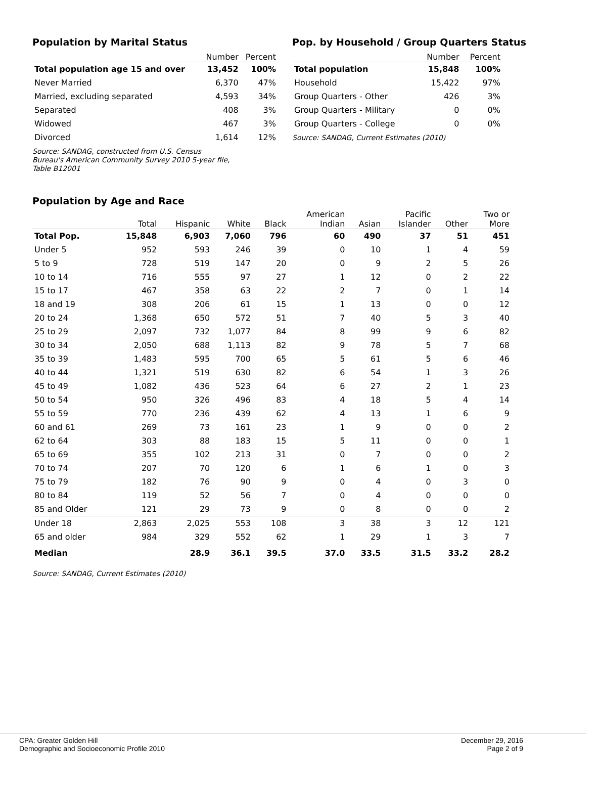Population by Marital Status
| | Number | Percent |
| --- | --- | --- |
| Total population age 15 and over | 13,452 | 100% |
| Never Married | 6,370 | 47% |
| Married, excluding separated | 4,593 | 34% |
| Separated | 408 | 3% |
| Widowed | 467 | 3% |
| Divorced | 1,614 | 12% |
Source: SANDAG, constructed from U.S. Census
Bureau's American Community Survey 2010 5-year file,
Table B12001
Pop. by Household / Group Quarters Status
| | Number | Percent |
| --- | --- | --- |
| Total population | 15,848 | 100% |
| Household | 15,422 | 97% |
| Group Quarters - Other | 426 | 3% |
| Group Quarters - Military | 0 | 0% |
| Group Quarters - College | 0 | 0% |
Source: SANDAG, Current Estimates (2010)
Population by Age and Race
| | Total | Hispanic | White | Black | American Indian | Asian | Pacific Islander | Other | Two or More |
| --- | --- | --- | --- | --- | --- | --- | --- | --- | --- |
| Total Pop. | 15,848 | 6,903 | 7,060 | 796 | 60 | 490 | 37 | 51 | 451 |
| Under 5 | 952 | 593 | 246 | 39 | 0 | 10 | 1 | 4 | 59 |
| 5 to 9 | 728 | 519 | 147 | 20 | 0 | 9 | 2 | 5 | 26 |
| 10 to 14 | 716 | 555 | 97 | 27 | 1 | 12 | 0 | 2 | 22 |
| 15 to 17 | 467 | 358 | 63 | 22 | 2 | 7 | 0 | 1 | 14 |
| 18 and 19 | 308 | 206 | 61 | 15 | 1 | 13 | 0 | 0 | 12 |
| 20 to 24 | 1,368 | 650 | 572 | 51 | 7 | 40 | 5 | 3 | 40 |
| 25 to 29 | 2,097 | 732 | 1,077 | 84 | 8 | 99 | 9 | 6 | 82 |
| 30 to 34 | 2,050 | 688 | 1,113 | 82 | 9 | 78 | 5 | 7 | 68 |
| 35 to 39 | 1,483 | 595 | 700 | 65 | 5 | 61 | 5 | 6 | 46 |
| 40 to 44 | 1,321 | 519 | 630 | 82 | 6 | 54 | 1 | 3 | 26 |
| 45 to 49 | 1,082 | 436 | 523 | 64 | 6 | 27 | 2 | 1 | 23 |
| 50 to 54 | 950 | 326 | 496 | 83 | 4 | 18 | 5 | 4 | 14 |
| 55 to 59 | 770 | 236 | 439 | 62 | 4 | 13 | 1 | 6 | 9 |
| 60 and 61 | 269 | 73 | 161 | 23 | 1 | 9 | 0 | 0 | 2 |
| 62 to 64 | 303 | 88 | 183 | 15 | 5 | 11 | 0 | 0 | 1 |
| 65 to 69 | 355 | 102 | 213 | 31 | 0 | 7 | 0 | 0 | 2 |
| 70 to 74 | 207 | 70 | 120 | 6 | 1 | 6 | 1 | 0 | 3 |
| 75 to 79 | 182 | 76 | 90 | 9 | 0 | 4 | 0 | 3 | 0 |
| 80 to 84 | 119 | 52 | 56 | 7 | 0 | 4 | 0 | 0 | 0 |
| 85 and Older | 121 | 29 | 73 | 9 | 0 | 8 | 0 | 0 | 2 |
| Under 18 | 2,863 | 2,025 | 553 | 108 | 3 | 38 | 3 | 12 | 121 |
| 65 and older | 984 | 329 | 552 | 62 | 1 | 29 | 1 | 3 | 7 |
| Median | | 28.9 | 36.1 | 39.5 | 37.0 | 33.5 | 31.5 | 33.2 | 28.2 |
Source: SANDAG, Current Estimates (2010)
CPA: Greater Golden Hill
Demographic and Socioeconomic Profile 2010
December 29, 2016
Page 2 of 9